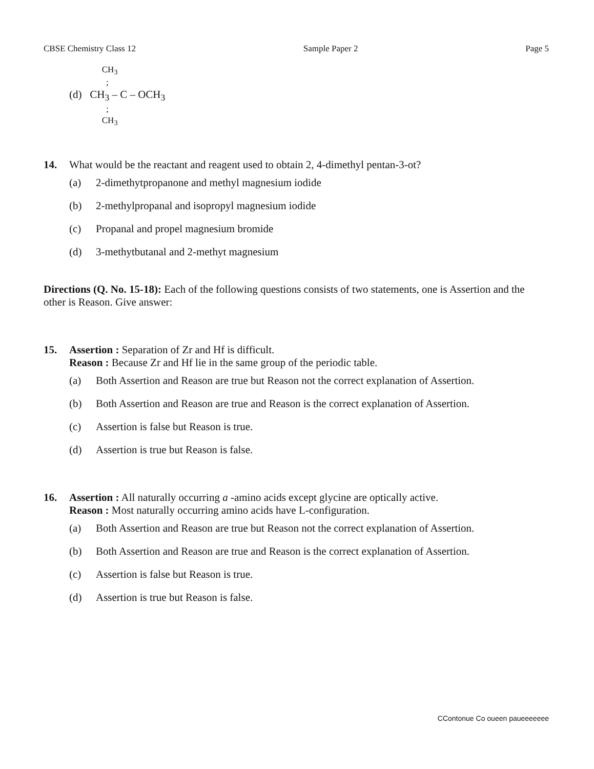CBSE Chemistry Class 12 Sample Paper 2 Page 5
CH<sub>3</sub>
;
(d) CH<sub>3</sub> – C – OCH<sub>3</sub>
;
CH<sub>3</sub>
14. What would be the reactant and reagent used to obtain 2, 4-dimethyl pentan-3-ot?
(a) 2-dimethytpropanone and methyl magnesium iodide
(b) 2-methylpropanal and isopropyl magnesium iodide
(c) Propanal and propel magnesium bromide
(d) 3-methytbutanal and 2-methyt magnesium
Directions (Q. No. 15-18): Each of the following questions consists of two statements, one is Assertion and the other is Reason. Give answer:
15. Assertion : Separation of Zr and Hf is difficult.
Reason : Because Zr and Hf lie in the same group of the periodic table.
(a) Both Assertion and Reason are true but Reason not the correct explanation of Assertion.
(b) Both Assertion and Reason are true and Reason is the correct explanation of Assertion.
(c) Assertion is false but Reason is true.
(d) Assertion is true but Reason is false.
16. Assertion : All naturally occurring a -amino acids except glycine are optically active.
Reason : Most naturally occurring amino acids have L-configuration.
(a) Both Assertion and Reason are true but Reason not the correct explanation of Assertion.
(b) Both Assertion and Reason are true and Reason is the correct explanation of Assertion.
(c) Assertion is false but Reason is true.
(d) Assertion is true but Reason is false.
CContonue Co oueen paueeeeeee